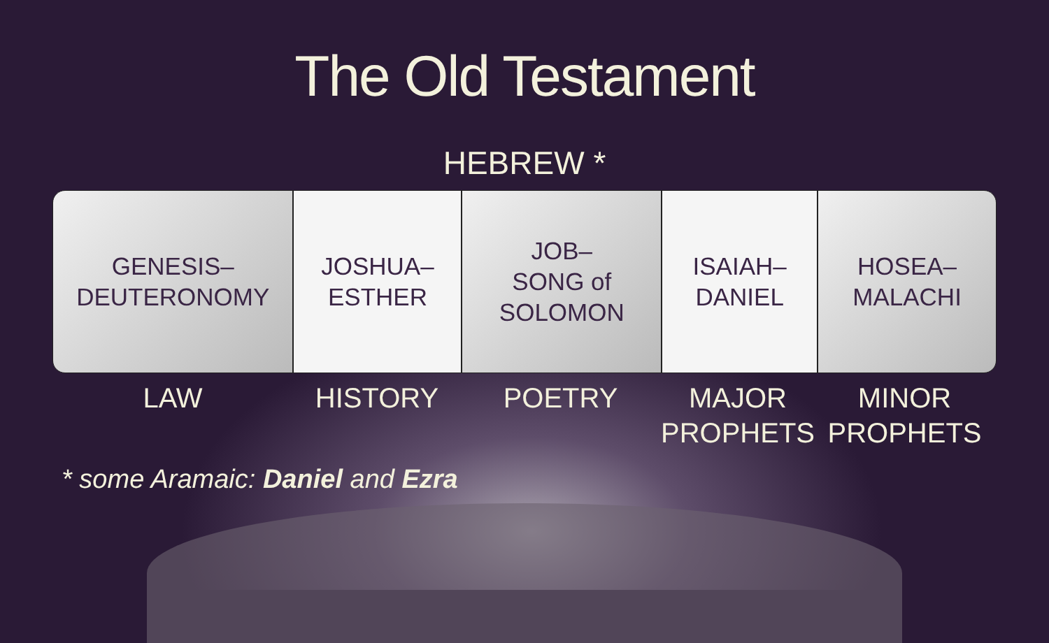The Old Testament
HEBREW *
GENESIS–
DEUTERONOMY
JOSHUA–
ESTHER
JOB–
SONG of
SOLOMON
ISAIAH–
DANIEL
HOSEA–
MALACHI
LAW HISTORY POETRY MAJOR
PROPHETS
MINOR
PROPHETS
* some Aramaic: Daniel and Ezra